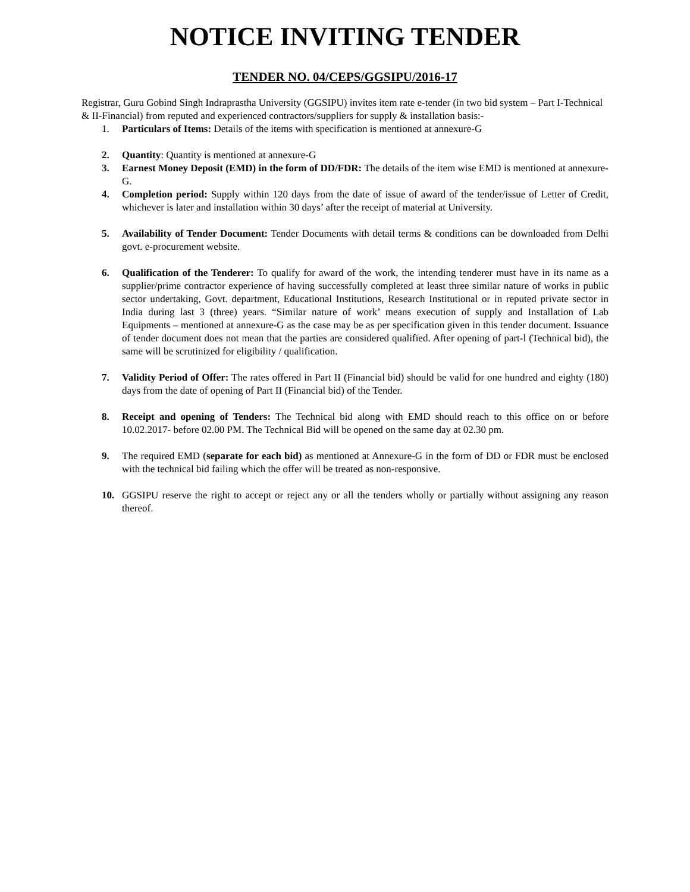NOTICE INVITING TENDER
TENDER NO. 04/CEPS/GGSIPU/2016-17
Registrar, Guru Gobind Singh Indraprastha University (GGSIPU) invites item rate e-tender (in two bid system – Part I-Technical & II-Financial) from reputed and experienced contractors/suppliers for supply & installation basis:-
1. Particulars of Items: Details of the items with specification is mentioned at annexure-G
2. Quantity: Quantity is mentioned at annexure-G
3. Earnest Money Deposit (EMD) in the form of DD/FDR: The details of the item wise EMD is mentioned at annexure-G.
4. Completion period: Supply within 120 days from the date of issue of award of the tender/issue of Letter of Credit, whichever is later and installation within 30 days’ after the receipt of material at University.
5. Availability of Tender Document: Tender Documents with detail terms & conditions can be downloaded from Delhi govt. e-procurement website.
6. Qualification of the Tenderer: To qualify for award of the work, the intending tenderer must have in its name as a supplier/prime contractor experience of having successfully completed at least three similar nature of works in public sector undertaking, Govt. department, Educational Institutions, Research Institutional or in reputed private sector in India during last 3 (three) years. “Similar nature of work’ means execution of supply and Installation of Lab Equipments – mentioned at annexure-G as the case may be as per specification given in this tender document. Issuance of tender document does not mean that the parties are considered qualified. After opening of part-l (Technical bid), the same will be scrutinized for eligibility / qualification.
7. Validity Period of Offer: The rates offered in Part II (Financial bid) should be valid for one hundred and eighty (180) days from the date of opening of Part II (Financial bid) of the Tender.
8. Receipt and opening of Tenders: The Technical bid along with EMD should reach to this office on or before 10.02.2017- before 02.00 PM. The Technical Bid will be opened on the same day at 02.30 pm.
9. The required EMD (separate for each bid) as mentioned at Annexure-G in the form of DD or FDR must be enclosed with the technical bid failing which the offer will be treated as non-responsive.
10. GGSIPU reserve the right to accept or reject any or all the tenders wholly or partially without assigning any reason thereof.